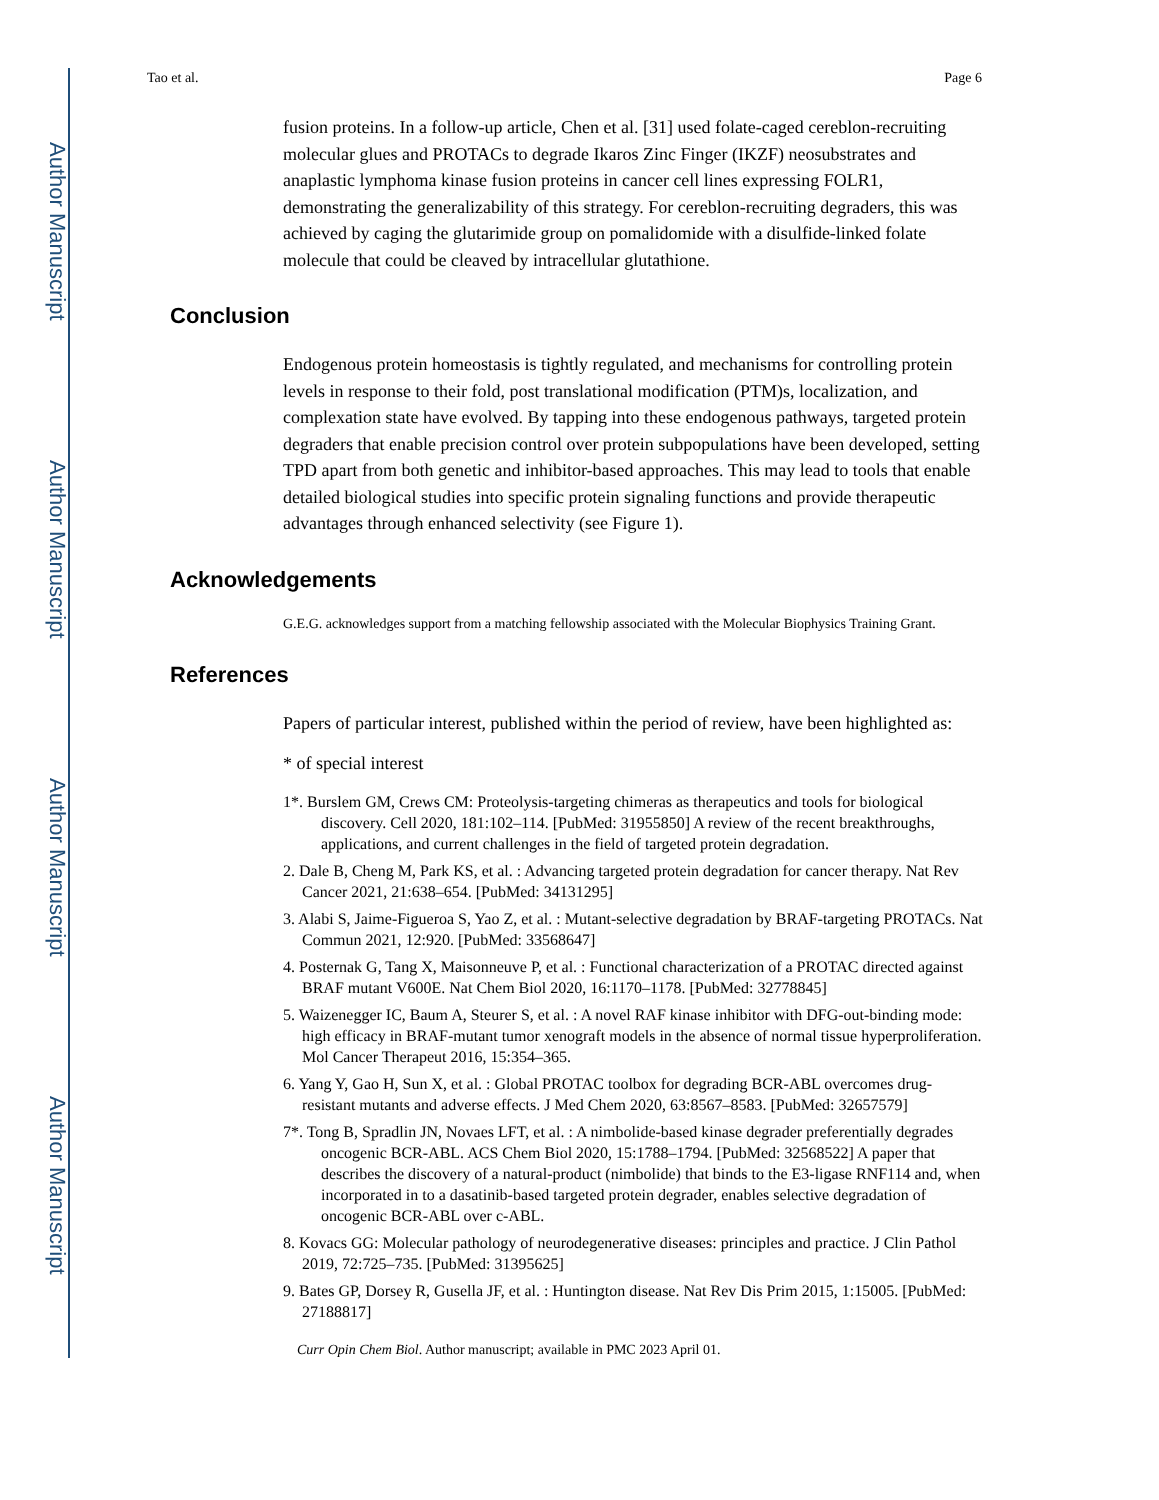Author Manuscript
Author Manuscript
Author Manuscript
Author Manuscript
Tao et al. Page 6
fusion proteins. In a follow-up article, Chen et al. [31] used folate-caged cereblon-recruiting molecular glues and PROTACs to degrade Ikaros Zinc Finger (IKZF) neosubstrates and anaplastic lymphoma kinase fusion proteins in cancer cell lines expressing FOLR1, demonstrating the generalizability of this strategy. For cereblon-recruiting degraders, this was achieved by caging the glutarimide group on pomalidomide with a disulfide-linked folate molecule that could be cleaved by intracellular glutathione.
Conclusion
Endogenous protein homeostasis is tightly regulated, and mechanisms for controlling protein levels in response to their fold, post translational modification (PTM)s, localization, and complexation state have evolved. By tapping into these endogenous pathways, targeted protein degraders that enable precision control over protein subpopulations have been developed, setting TPD apart from both genetic and inhibitor-based approaches. This may lead to tools that enable detailed biological studies into specific protein signaling functions and provide therapeutic advantages through enhanced selectivity (see Figure 1).
Acknowledgements
G.E.G. acknowledges support from a matching fellowship associated with the Molecular Biophysics Training Grant.
References
Papers of particular interest, published within the period of review, have been highlighted as:
* of special interest
1*. Burslem GM, Crews CM: Proteolysis-targeting chimeras as therapeutics and tools for biological discovery. Cell 2020, 181:102–114. [PubMed: 31955850] A review of the recent breakthroughs, applications, and current challenges in the field of targeted protein degradation.
2. Dale B, Cheng M, Park KS, et al. : Advancing targeted protein degradation for cancer therapy. Nat Rev Cancer 2021, 21:638–654. [PubMed: 34131295]
3. Alabi S, Jaime-Figueroa S, Yao Z, et al. : Mutant-selective degradation by BRAF-targeting PROTACs. Nat Commun 2021, 12:920. [PubMed: 33568647]
4. Posternak G, Tang X, Maisonneuve P, et al. : Functional characterization of a PROTAC directed against BRAF mutant V600E. Nat Chem Biol 2020, 16:1170–1178. [PubMed: 32778845]
5. Waizenegger IC, Baum A, Steurer S, et al. : A novel RAF kinase inhibitor with DFG-out-binding mode: high efficacy in BRAF-mutant tumor xenograft models in the absence of normal tissue hyperproliferation. Mol Cancer Therapeut 2016, 15:354–365.
6. Yang Y, Gao H, Sun X, et al. : Global PROTAC toolbox for degrading BCR-ABL overcomes drug-resistant mutants and adverse effects. J Med Chem 2020, 63:8567–8583. [PubMed: 32657579]
7*. Tong B, Spradlin JN, Novaes LFT, et al. : A nimbolide-based kinase degrader preferentially degrades oncogenic BCR-ABL. ACS Chem Biol 2020, 15:1788–1794. [PubMed: 32568522] A paper that describes the discovery of a natural-product (nimbolide) that binds to the E3-ligase RNF114 and, when incorporated in to a dasatinib-based targeted protein degrader, enables selective degradation of oncogenic BCR-ABL over c-ABL.
8. Kovacs GG: Molecular pathology of neurodegenerative diseases: principles and practice. J Clin Pathol 2019, 72:725–735. [PubMed: 31395625]
9. Bates GP, Dorsey R, Gusella JF, et al. : Huntington disease. Nat Rev Dis Prim 2015, 1:15005. [PubMed: 27188817]
Curr Opin Chem Biol. Author manuscript; available in PMC 2023 April 01.